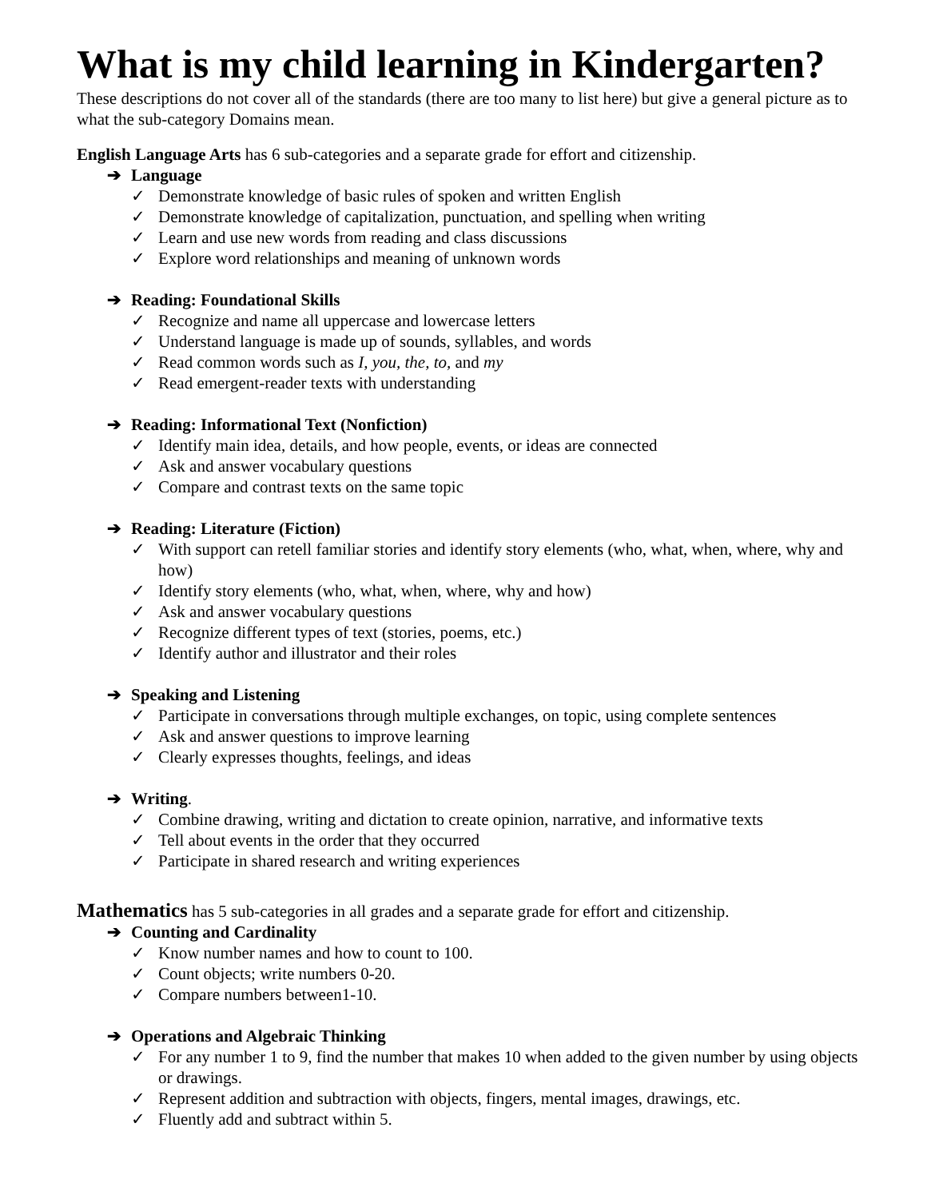What is my child learning in Kindergarten?
These descriptions do not cover all of the standards (there are too many to list here) but give a general picture as to what the sub-category Domains mean.
English Language Arts has 6 sub-categories and a separate grade for effort and citizenship.
➔ Language
✓ Demonstrate knowledge of basic rules of spoken and written English
✓ Demonstrate knowledge of capitalization, punctuation, and spelling when writing
✓ Learn and use new words from reading and class discussions
✓ Explore word relationships and meaning of unknown words
➔ Reading: Foundational Skills
✓ Recognize and name all uppercase and lowercase letters
✓ Understand language is made up of sounds, syllables, and words
✓ Read common words such as I, you, the, to, and my
✓ Read emergent-reader texts with understanding
➔ Reading: Informational Text (Nonfiction)
✓ Identify main idea, details, and how people, events, or ideas are connected
✓ Ask and answer vocabulary questions
✓ Compare and contrast texts on the same topic
➔ Reading: Literature (Fiction)
✓ With support can retell familiar stories and identify story elements (who, what, when, where, why and how)
✓ Identify story elements (who, what, when, where, why and how)
✓ Ask and answer vocabulary questions
✓ Recognize different types of text (stories, poems, etc.)
✓ Identify author and illustrator and their roles
➔ Speaking and Listening
✓ Participate in conversations through multiple exchanges, on topic, using complete sentences
✓ Ask and answer questions to improve learning
✓ Clearly expresses thoughts, feelings, and ideas
➔ Writing.
✓ Combine drawing, writing and dictation to create opinion, narrative, and informative texts
✓ Tell about events in the order that they occurred
✓ Participate in shared research and writing experiences
Mathematics has 5 sub-categories in all grades and a separate grade for effort and citizenship.
➔ Counting and Cardinality
✓ Know number names and how to count to 100.
✓ Count objects; write numbers 0-20.
✓ Compare numbers between1-10.
➔ Operations and Algebraic Thinking
✓ For any number 1 to 9, find the number that makes 10 when added to the given number by using objects or drawings.
✓ Represent addition and subtraction with objects, fingers, mental images, drawings, etc.
✓ Fluently add and subtract within 5.